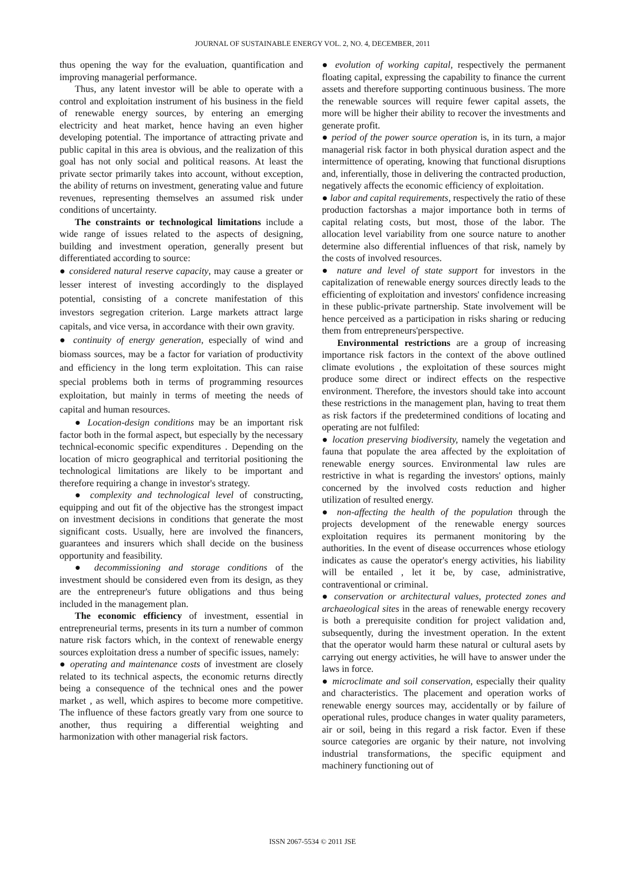JOURNAL OF SUSTAINABLE ENERGY VOL. 2, NO. 4, DECEMBER, 2011
thus opening the way for the evaluation, quantification and improving managerial performance.
Thus, any latent investor will be able to operate with a control and exploitation instrument of his business in the field of renewable energy sources, by entering an emerging electricity and heat market, hence having an even higher developing potential. The importance of attracting private and public capital in this area is obvious, and the realization of this goal has not only social and political reasons. At least the private sector primarily takes into account, without exception, the ability of returns on investment, generating value and future revenues, representing themselves an assumed risk under conditions of uncertainty.
The constraints or technological limitations include a wide range of issues related to the aspects of designing, building and investment operation, generally present but differentiated according to source:
● considered natural reserve capacity, may cause a greater or lesser interest of investing accordingly to the displayed potential, consisting of a concrete manifestation of this investors segregation criterion. Large markets attract large capitals, and vice versa, in accordance with their own gravity.
● continuity of energy generation, especially of wind and biomass sources, may be a factor for variation of productivity and efficiency in the long term exploitation. This can raise special problems both in terms of programming resources exploitation, but mainly in terms of meeting the needs of capital and human resources.
● Location-design conditions may be an important risk factor both in the formal aspect, but especially by the necessary technical-economic specific expenditures . Depending on the location of micro geographical and territorial positioning the technological limitations are likely to be important and therefore requiring a change in investor's strategy.
● complexity and technological level of constructing, equipping and out fit of the objective has the strongest impact on investment decisions in conditions that generate the most significant costs. Usually, here are involved the financers, guarantees and insurers which shall decide on the business opportunity and feasibility.
● decommissioning and storage conditions of the investment should be considered even from its design, as they are the entrepreneur's future obligations and thus being included in the management plan.
The economic efficiency of investment, essential in entrepreneurial terms, presents in its turn a number of common nature risk factors which, in the context of renewable energy sources exploitation dress a number of specific issues, namely:
● operating and maintenance costs of investment are closely related to its technical aspects, the economic returns directly being a consequence of the technical ones and the power market , as well, which aspires to become more competitive. The influence of these factors greatly vary from one source to another, thus requiring a differential weighting and harmonization with other managerial risk factors.
● evolution of working capital, respectively the permanent floating capital, expressing the capability to finance the current assets and therefore supporting continuous business. The more the renewable sources will require fewer capital assets, the more will be higher their ability to recover the investments and generate profit.
● period of the power source operation is, in its turn, a major managerial risk factor in both physical duration aspect and the intermittence of operating, knowing that functional disruptions and, inferentially, those in delivering the contracted production, negatively affects the economic efficiency of exploitation.
● labor and capital requirements, respectively the ratio of these production factorshas a major importance both in terms of capital relating costs, but most, those of the labor. The allocation level variability from one source nature to another determine also differential influences of that risk, namely by the costs of involved resources.
● nature and level of state support for investors in the capitalization of renewable energy sources directly leads to the efficienting of exploitation and investors' confidence increasing in these public-private partnership. State involvement will be hence perceived as a participation in risks sharing or reducing them from entrepreneurs'perspective.
Environmental restrictions are a group of increasing importance risk factors in the context of the above outlined climate evolutions , the exploitation of these sources might produce some direct or indirect effects on the respective environment. Therefore, the investors should take into account these restrictions in the management plan, having to treat them as risk factors if the predetermined conditions of locating and operating are not fulfiled:
● location preserving biodiversity, namely the vegetation and fauna that populate the area affected by the exploitation of renewable energy sources. Environmental law rules are restrictive in what is regarding the investors' options, mainly concerned by the involved costs reduction and higher utilization of resulted energy.
● non-affecting the health of the population through the projects development of the renewable energy sources exploitation requires its permanent monitoring by the authorities. In the event of disease occurrences whose etiology indicates as cause the operator's energy activities, his liability will be entailed , let it be, by case, administrative, contraventional or criminal.
● conservation or architectural values, protected zones and archaeological sites in the areas of renewable energy recovery is both a prerequisite condition for project validation and, subsequently, during the investment operation. In the extent that the operator would harm these natural or cultural asets by carrying out energy activities, he will have to answer under the laws in force.
● microclimate and soil conservation, especially their quality and characteristics. The placement and operation works of renewable energy sources may, accidentally or by failure of operational rules, produce changes in water quality parameters, air or soil, being in this regard a risk factor. Even if these source categories are organic by their nature, not involving industrial transformations, the specific equipment and machinery functioning out of
ISSN 2067-5534 © 2011 JSE